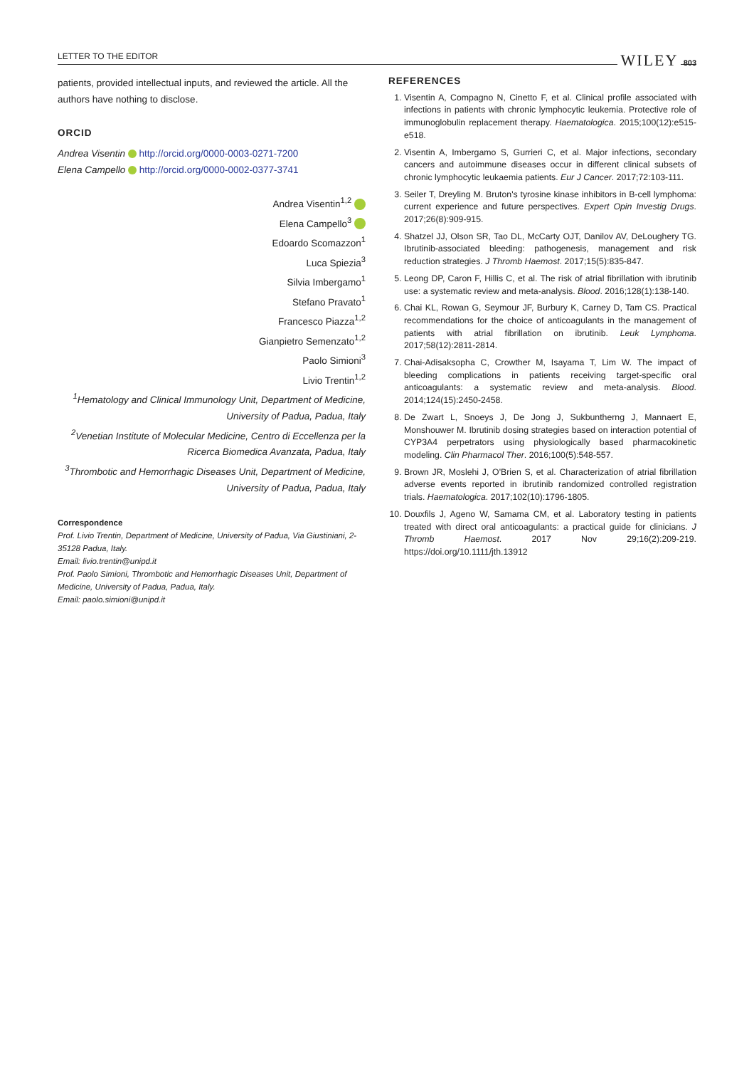LETTER TO THE EDITOR WILEY 803
patients, provided intellectual inputs, and reviewed the article. All the authors have nothing to disclose.
ORCID
Andrea Visentin http://orcid.org/0000-0003-0271-7200
Elena Campello http://orcid.org/0000-0002-0377-3741
Andrea Visentin<sup>1,2</sup>
Elena Campello<sup>3</sup>
Edoardo Scomazzon<sup>1</sup>
Luca Spiezia<sup>3</sup>
Silvia Imbergamo<sup>1</sup>
Stefano Pravato<sup>1</sup>
Francesco Piazza<sup>1,2</sup>
Gianpietro Semenzato<sup>1,2</sup>
Paolo Simioni<sup>3</sup>
Livio Trentin<sup>1,2</sup>
<sup>1</sup> Hematology and Clinical Immunology Unit, Department of Medicine, University of Padua, Padua, Italy
<sup>2</sup> Venetian Institute of Molecular Medicine, Centro di Eccellenza per la Ricerca Biomedica Avanzata, Padua, Italy
<sup>3</sup> Thrombotic and Hemorrhagic Diseases Unit, Department of Medicine, University of Padua, Padua, Italy
Correspondence
Prof. Livio Trentin, Department of Medicine, University of Padua, Via Giustiniani, 2-35128 Padua, Italy.
Email: livio.trentin@unipd.it
Prof. Paolo Simioni, Thrombotic and Hemorrhagic Diseases Unit, Department of Medicine, University of Padua, Padua, Italy.
Email: paolo.simioni@unipd.it
REFERENCES
1. Visentin A, Compagno N, Cinetto F, et al. Clinical profile associated with infections in patients with chronic lymphocytic leukemia. Protective role of immunoglobulin replacement therapy. Haematologica. 2015;100(12):e515-e518.
2. Visentin A, Imbergamo S, Gurrieri C, et al. Major infections, secondary cancers and autoimmune diseases occur in different clinical subsets of chronic lymphocytic leukaemia patients. Eur J Cancer. 2017;72:103-111.
3. Seiler T, Dreyling M. Bruton's tyrosine kinase inhibitors in B-cell lymphoma: current experience and future perspectives. Expert Opin Investig Drugs. 2017;26(8):909-915.
4. Shatzel JJ, Olson SR, Tao DL, McCarty OJT, Danilov AV, DeLoughery TG. Ibrutinib-associated bleeding: pathogenesis, management and risk reduction strategies. J Thromb Haemost. 2017;15(5):835-847.
5. Leong DP, Caron F, Hillis C, et al. The risk of atrial fibrillation with ibrutinib use: a systematic review and meta-analysis. Blood. 2016;128(1):138-140.
6. Chai KL, Rowan G, Seymour JF, Burbury K, Carney D, Tam CS. Practical recommendations for the choice of anticoagulants in the management of patients with atrial fibrillation on ibrutinib. Leuk Lymphoma. 2017;58(12):2811-2814.
7. Chai-Adisaksopha C, Crowther M, Isayama T, Lim W. The impact of bleeding complications in patients receiving target-specific oral anticoagulants: a systematic review and meta-analysis. Blood. 2014;124(15):2450-2458.
8. De Zwart L, Snoeys J, De Jong J, Sukbuntherng J, Mannaert E, Monshouwer M. Ibrutinib dosing strategies based on interaction potential of CYP3A4 perpetrators using physiologically based pharmacokinetic modeling. Clin Pharmacol Ther. 2016;100(5):548-557.
9. Brown JR, Moslehi J, O'Brien S, et al. Characterization of atrial fibrillation adverse events reported in ibrutinib randomized controlled registration trials. Haematologica. 2017;102(10):1796-1805.
10. Douxfils J, Ageno W, Samama CM, et al. Laboratory testing in patients treated with direct oral anticoagulants: a practical guide for clinicians. J Thromb Haemost. 2017 Nov 29;16(2):209-219. https://doi.org/10.1111/jth.13912